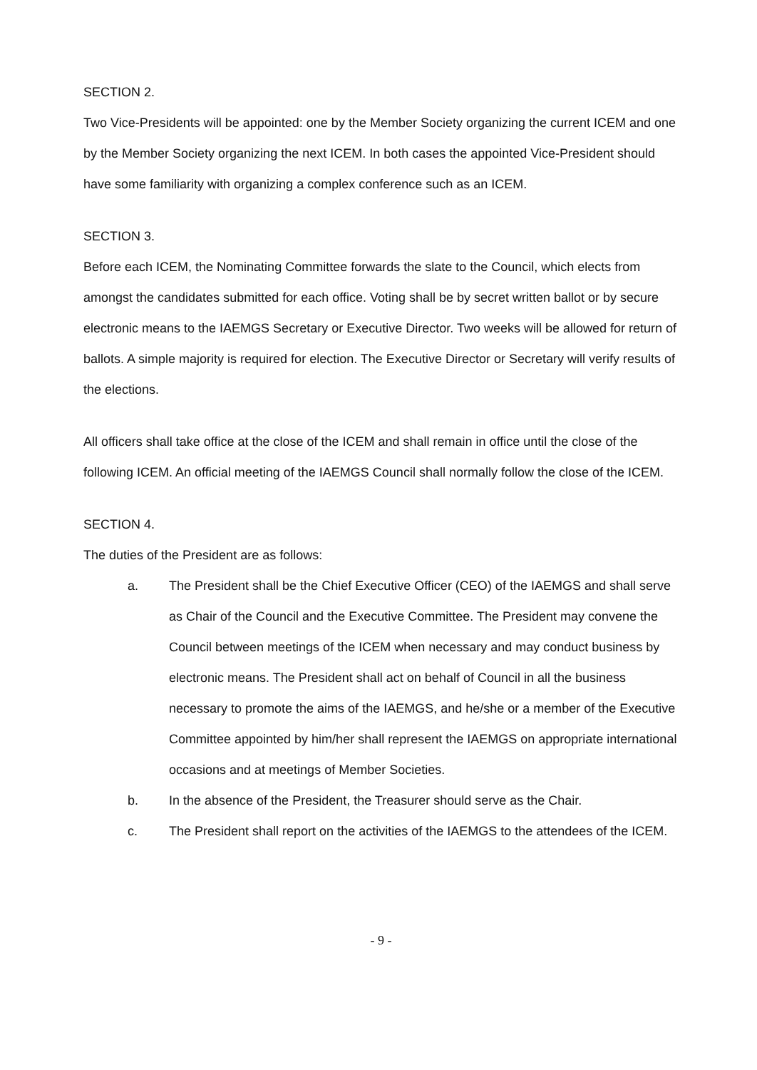SECTION 2.
Two Vice-Presidents will be appointed: one by the Member Society organizing the current ICEM and one by the Member Society organizing the next ICEM. In both cases the appointed Vice-President should have some familiarity with organizing a complex conference such as an ICEM.
SECTION 3.
Before each ICEM, the Nominating Committee forwards the slate to the Council, which elects from amongst the candidates submitted for each office. Voting shall be by secret written ballot or by secure electronic means to the IAEMGS Secretary or Executive Director. Two weeks will be allowed for return of ballots. A simple majority is required for election. The Executive Director or Secretary will verify results of the elections.
All officers shall take office at the close of the ICEM and shall remain in office until the close of the following ICEM. An official meeting of the IAEMGS Council shall normally follow the close of the ICEM.
SECTION 4.
The duties of the President are as follows:
a. The President shall be the Chief Executive Officer (CEO) of the IAEMGS and shall serve as Chair of the Council and the Executive Committee. The President may convene the Council between meetings of the ICEM when necessary and may conduct business by electronic means. The President shall act on behalf of Council in all the business necessary to promote the aims of the IAEMGS, and he/she or a member of the Executive Committee appointed by him/her shall represent the IAEMGS on appropriate international occasions and at meetings of Member Societies.
b. In the absence of the President, the Treasurer should serve as the Chair.
c. The President shall report on the activities of the IAEMGS to the attendees of the ICEM.
- 9 -